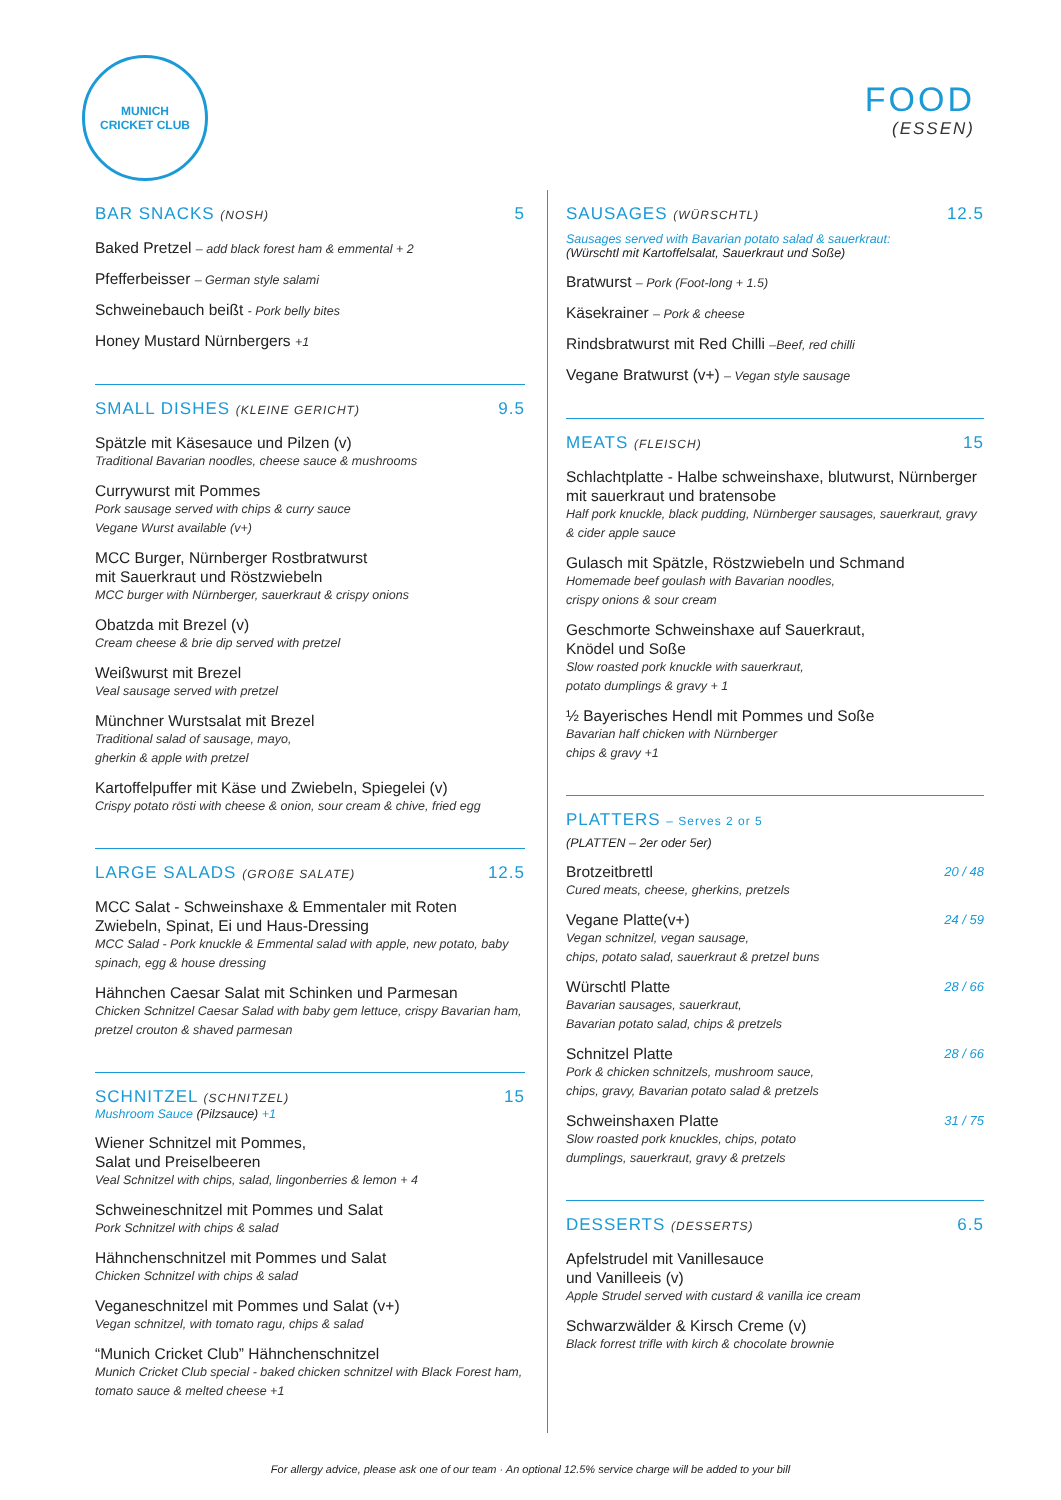MUNICH
CRICKET CLUB
FOOD
(ESSEN)
BAR SNACKS (NOSH) 5
Baked Pretzel – add black forest ham & emmental + 2
Pfefferbeisser – German style salami
Schweinebauch beißt - Pork belly bites
Honey Mustard Nürnbergers +1
SMALL DISHES (KLEINE GERICHT) 9.5
Spätzle mit Käsesauce und Pilzen (v)
Traditional Bavarian noodles, cheese sauce & mushrooms
Currywurst mit Pommes
Pork sausage served with chips & curry sauce
Vegane Wurst available (v+)
MCC Burger, Nürnberger Rostbratwurst
mit Sauerkraut und Röstzwiebeln
MCC burger with Nürnberger, sauerkraut & crispy onions
Obatzda mit Brezel (v)
Cream cheese & brie dip served with pretzel
Weißwurst mit Brezel
Veal sausage served with pretzel
Münchner Wurstsalat mit Brezel
Traditional salad of sausage, mayo,
gherkin & apple with pretzel
Kartoffelpuffer mit Käse und Zwiebeln, Spiegelei (v)
Crispy potato rösti with cheese & onion, sour cream & chive, fried egg
LARGE SALADS (GROßE SALATE) 12.5
MCC Salat - Schweinshaxe & Emmentaler mit Roten Zwiebeln, Spinat, Ei und Haus-Dressing
MCC Salad - Pork knuckle & Emmental salad with apple, new potato, baby spinach, egg & house dressing
Hähnchen Caesar Salat mit Schinken und Parmesan
Chicken Schnitzel Caesar Salad with baby gem lettuce, crispy Bavarian ham, pretzel crouton & shaved parmesan
SCHNITZEL (SCHNITZEL) 15
Mushroom Sauce (Pilzsauce) +1
Wiener Schnitzel mit Pommes,
Salat und Preiselbeeren
Veal Schnitzel with chips, salad, lingonberries & lemon + 4
Schweineschnitzel mit Pommes und Salat
Pork Schnitzel with chips & salad
Hähnchenschnitzel mit Pommes und Salat
Chicken Schnitzel with chips & salad
Veganeschnitzel mit Pommes und Salat (v+)
Vegan schnitzel, with tomato ragu, chips & salad
“Munich Cricket Club” Hähnchenschnitzel
Munich Cricket Club special - baked chicken schnitzel with Black Forest ham, tomato sauce & melted cheese +1
SAUSAGES (WÜRSCHTL) 12.5
Sausages served with Bavarian potato salad & sauerkraut:
(Würschtl mit Kartoffelsalat, Sauerkraut und Soße)
Bratwurst – Pork (Foot-long + 1.5)
Käsekrainer – Pork & cheese
Rindsbratwurst mit Red Chilli –Beef, red chilli
Vegane Bratwurst (v+) – Vegan style sausage
MEATS (FLEISCH) 15
Schlachtplatte - Halbe schweinshaxe, blutwurst, Nürnberger mit sauerkraut und bratensobe
Half pork knuckle, black pudding, Nürnberger sausages, sauerkraut, gravy & cider apple sauce
Gulasch mit Spätzle, Röstzwiebeln und Schmand
Homemade beef goulash with Bavarian noodles,
crispy onions & sour cream
Geschmorte Schweinshaxe auf Sauerkraut,
Knödel und Soße
Slow roasted pork knuckle with sauerkraut,
potato dumplings & gravy + 1
½ Bayerisches Hendl mit Pommes und Soße
Bavarian half chicken with Nürnberger
chips & gravy +1
PLATTERS – Serves 2 or 5
(PLATTEN – 2er oder 5er)
Brotzeitbrettl 20 / 48
Cured meats, cheese, gherkins, pretzels
Vegane Platte(v+) 24 / 59
Vegan schnitzel, vegan sausage,
chips, potato salad, sauerkraut & pretzel buns
Würschtl Platte 28 / 66
Bavarian sausages, sauerkraut,
Bavarian potato salad, chips & pretzels
Schnitzel Platte 28 / 66
Pork & chicken schnitzels, mushroom sauce,
chips, gravy, Bavarian potato salad & pretzels
Schweinshaxen Platte 31 / 75
Slow roasted pork knuckles, chips, potato
dumplings, sauerkraut, gravy & pretzels
DESSERTS (DESSERTS) 6.5
Apfelstrudel mit Vanillesauce
und Vanilleeis (v)
Apple Strudel served with custard & vanilla ice cream
Schwarzwälder & Kirsch Creme (v)
Black forrest trifle with kirch & chocolate brownie
For allergy advice, please ask one of our team · An optional 12.5% service charge will be added to your bill